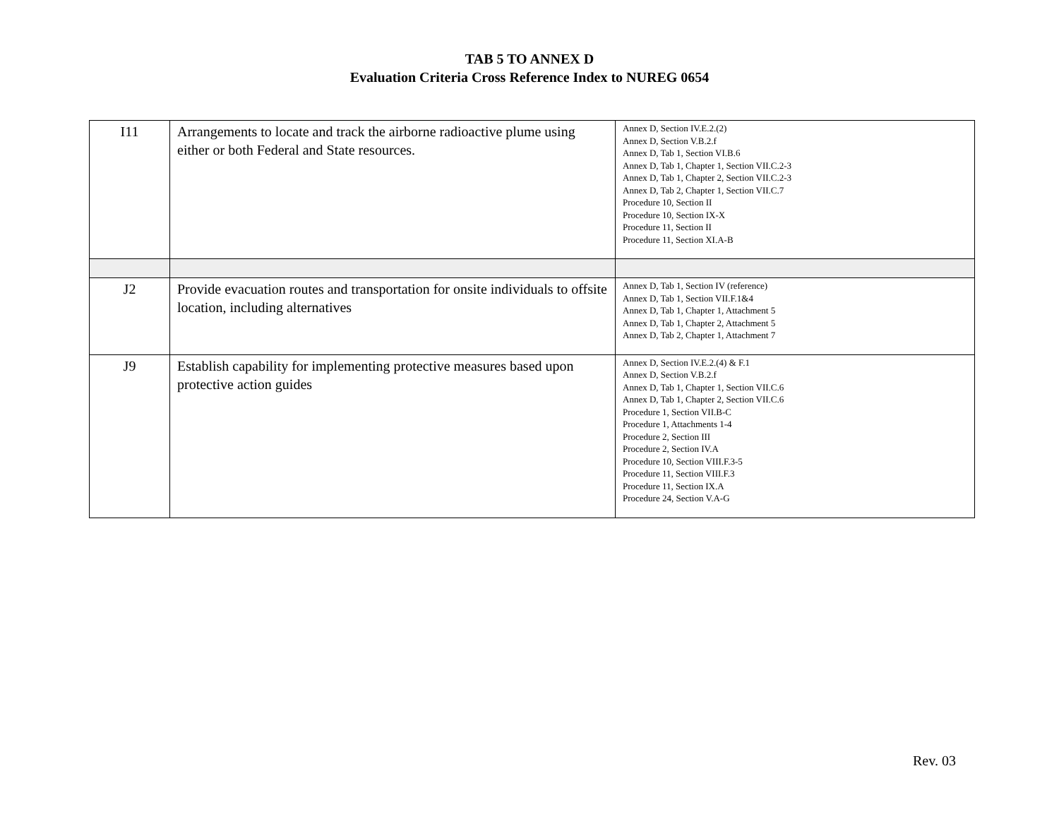TAB 5 TO ANNEX D
Evaluation Criteria Cross Reference Index to NUREG 0654
| I11 | Arrangements to locate and track the airborne radioactive plume using either or both Federal and State resources. | Annex D, Section IV.E.2.(2) Annex D, Section V.B.2.f Annex D, Tab 1, Section VI.B.6 Annex D, Tab 1, Chapter 1, Section VII.C.2-3 Annex D, Tab 1, Chapter 2, Section VII.C.2-3 Annex D, Tab 2, Chapter 1, Section VII.C.7 Procedure 10, Section II Procedure 10, Section IX-X Procedure 11, Section II Procedure 11, Section XI.A-B |
| J2 | Provide evacuation routes and transportation for onsite individuals to offsite location, including alternatives | Annex D, Tab 1, Section IV (reference) Annex D, Tab 1, Section VII.F.1&4 Annex D, Tab 1, Chapter 1, Attachment 5 Annex D, Tab 1, Chapter 2, Attachment 5 Annex D, Tab 2, Chapter 1, Attachment 7 |
| J9 | Establish capability for implementing protective measures based upon protective action guides | Annex D, Section IV.E.2.(4) & F.1 Annex D, Section V.B.2.f Annex D, Tab 1, Chapter 1, Section VII.C.6 Annex D, Tab 1, Chapter 2, Section VII.C.6 Procedure 1, Section VII.B-C Procedure 1, Attachments 1-4 Procedure 2, Section III Procedure 2, Section IV.A Procedure 10, Section VIII.F.3-5 Procedure 11, Section VIII.F.3 Procedure 11, Section IX.A Procedure 24, Section V.A-G |
Rev. 03